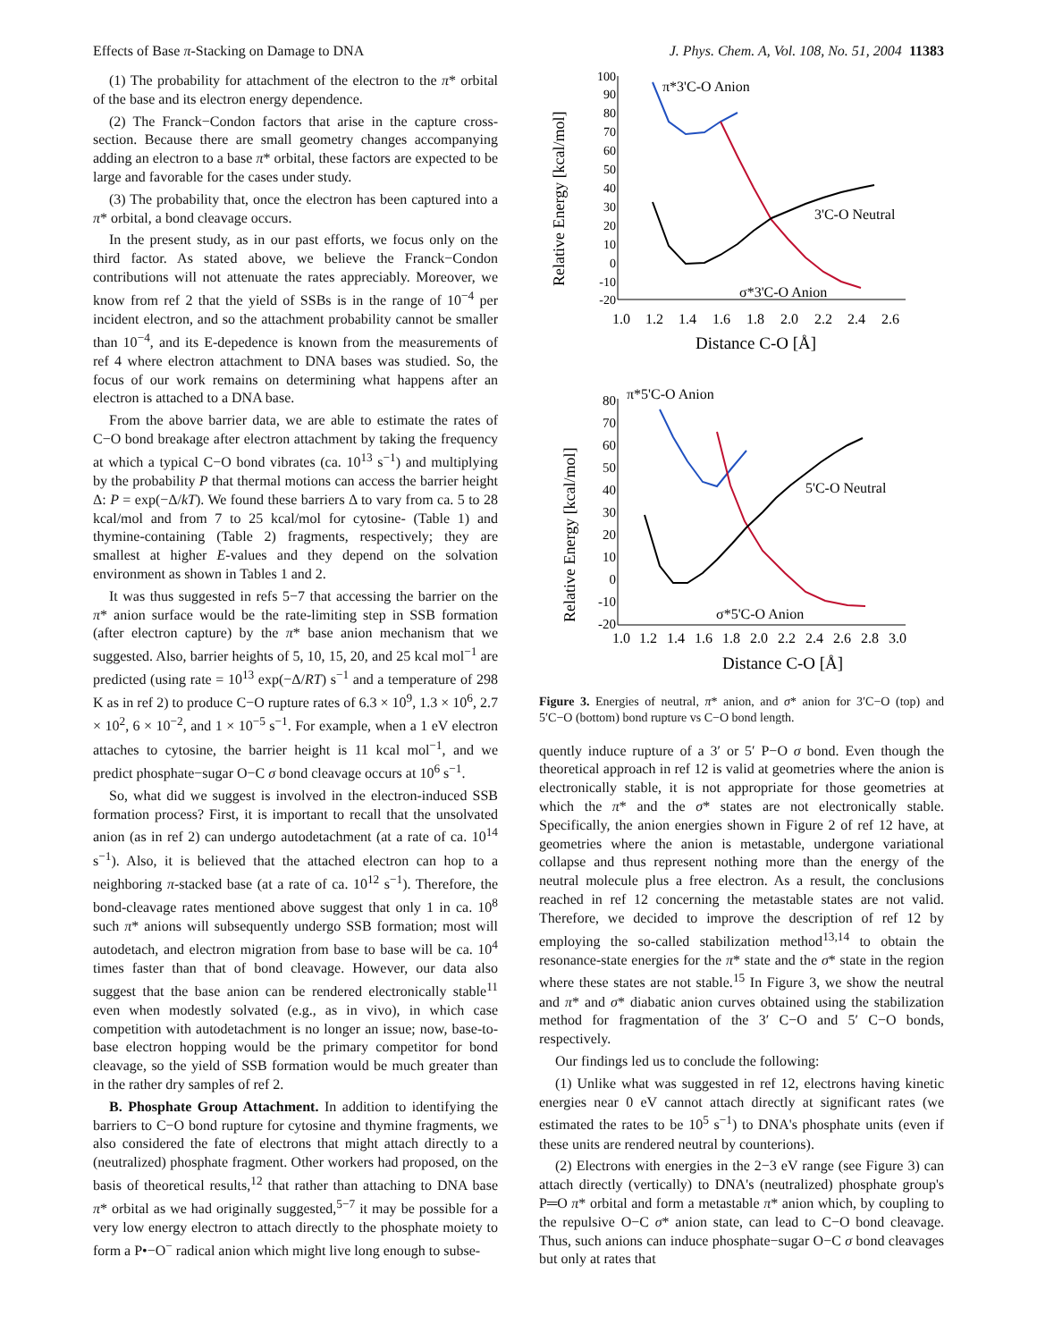Effects of Base π-Stacking on Damage to DNA J. Phys. Chem. A, Vol. 108, No. 51, 2004 11383
(1) The probability for attachment of the electron to the π* orbital of the base and its electron energy dependence.
(2) The Franck−Condon factors that arise in the capture cross-section. Because there are small geometry changes accompanying adding an electron to a base π* orbital, these factors are expected to be large and favorable for the cases under study.
(3) The probability that, once the electron has been captured into a π* orbital, a bond cleavage occurs.
In the present study, as in our past efforts, we focus only on the third factor. As stated above, we believe the Franck−Condon contributions will not attenuate the rates appreciably. Moreover, we know from ref 2 that the yield of SSBs is in the range of 10<sup>−4</sup> per incident electron, and so the attachment probability cannot be smaller than 10<sup>−4</sup>, and its E-depedence is known from the measurements of ref 4 where electron attachment to DNA bases was studied. So, the focus of our work remains on determining what happens after an electron is attached to a DNA base.
From the above barrier data, we are able to estimate the rates of C−O bond breakage after electron attachment by taking the frequency at which a typical C−O bond vibrates (ca. 10<sup>13</sup> s<sup>−1</sup>) and multiplying by the probability P that thermal motions can access the barrier height Δ: P = exp(−Δ/kT). We found these barriers Δ to vary from ca. 5 to 28 kcal/mol and from 7 to 25 kcal/mol for cytosine- (Table 1) and thymine-containing (Table 2) fragments, respectively; they are smallest at higher E-values and they depend on the solvation environment as shown in Tables 1 and 2.
It was thus suggested in refs 5−7 that accessing the barrier on the π* anion surface would be the rate-limiting step in SSB formation (after electron capture) by the π* base anion mechanism that we suggested. Also, barrier heights of 5, 10, 15, 20, and 25 kcal mol<sup>−1</sup> are predicted (using rate = 10<sup>13</sup> exp(−Δ/RT) s<sup>−1</sup> and a temperature of 298 K as in ref 2) to produce C−O rupture rates of 6.3 × 10<sup>9</sup>, 1.3 × 10<sup>6</sup>, 2.7 × 10<sup>2</sup>, 6 × 10<sup>−2</sup>, and 1 × 10<sup>−5</sup> s<sup>−1</sup>. For example, when a 1 eV electron attaches to cytosine, the barrier height is 11 kcal mol<sup>−1</sup>, and we predict phosphate−sugar O−C σ bond cleavage occurs at 10<sup>6</sup> s<sup>−1</sup>.
So, what did we suggest is involved in the electron-induced SSB formation process? First, it is important to recall that the unsolvated anion (as in ref 2) can undergo autodetachment (at a rate of ca. 10<sup>14</sup> s<sup>−1</sup>). Also, it is believed that the attached electron can hop to a neighboring π-stacked base (at a rate of ca. 10<sup>12</sup> s<sup>−1</sup>). Therefore, the bond-cleavage rates mentioned above suggest that only 1 in ca. 10<sup>8</sup> such π* anions will subsequently undergo SSB formation; most will autodetach, and electron migration from base to base will be ca. 10<sup>4</sup> times faster than that of bond cleavage. However, our data also suggest that the base anion can be rendered electronically stable<sup>11</sup> even when modestly solvated (e.g., as in vivo), in which case competition with autodetachment is no longer an issue; now, base-to-base electron hopping would be the primary competitor for bond cleavage, so the yield of SSB formation would be much greater than in the rather dry samples of ref 2.
B. Phosphate Group Attachment. In addition to identifying the barriers to C−O bond rupture for cytosine and thymine fragments, we also considered the fate of electrons that might attach directly to a (neutralized) phosphate fragment. Other workers had proposed, on the basis of theoretical results,<sup>12</sup> that rather than attaching to DNA base π* orbital as we had originally suggested,<sup>5−7</sup> it may be possible for a very low energy electron to attach directly to the phosphate moiety to form a P•−O<sup>−</sup> radical anion which might live long enough to subse-
Relative Energy [kcal/mol]
100
90
80
70
60
50
40
30
20
10
0
-10
-20
1.0
1.2
1.4
1.6
1.8
2.0
2.2
2.4
2.6
Distance C-O [Å]
π*3'C-O Anion
3'C-O Neutral
σ*3'C-O Anion
Relative Energy [kcal/mol]
80
70
60
50
40
30
20
10
0
-10
-20
1.0
1.2
1.4
1.6
1.8
2.0
2.2
2.4
2.6
2.8
3.0
Distance C-O [Å]
π*5'C-O Anion
5'C-O Neutral
σ*5'C-O Anion
Figure 3. Energies of neutral, π* anion, and σ* anion for 3′C−O (top) and 5′C−O (bottom) bond rupture vs C−O bond length.
quently induce rupture of a 3′ or 5′ P−O σ bond. Even though the theoretical approach in ref 12 is valid at geometries where the anion is electronically stable, it is not appropriate for those geometries at which the π* and the σ* states are not electronically stable. Specifically, the anion energies shown in Figure 2 of ref 12 have, at geometries where the anion is metastable, undergone variational collapse and thus represent nothing more than the energy of the neutral molecule plus a free electron. As a result, the conclusions reached in ref 12 concerning the metastable states are not valid. Therefore, we decided to improve the description of ref 12 by employing the so-called stabilization method<sup>13,14</sup> to obtain the resonance-state energies for the π* state and the σ* state in the region where these states are not stable.<sup>15</sup> In Figure 3, we show the neutral and π* and σ* diabatic anion curves obtained using the stabilization method for fragmentation of the 3′ C−O and 5′ C−O bonds, respectively.
Our findings led us to conclude the following:
(1) Unlike what was suggested in ref 12, electrons having kinetic energies near 0 eV cannot attach directly at significant rates (we estimated the rates to be 10<sup>5</sup> s<sup>−1</sup>) to DNA's phosphate units (even if these units are rendered neutral by counterions).
(2) Electrons with energies in the 2−3 eV range (see Figure 3) can attach directly (vertically) to DNA's (neutralized) phosphate group's P═O π* orbital and form a metastable π* anion which, by coupling to the repulsive O−C σ* anion state, can lead to C−O bond cleavage. Thus, such anions can induce phosphate−sugar O−C σ bond cleavages but only at rates that